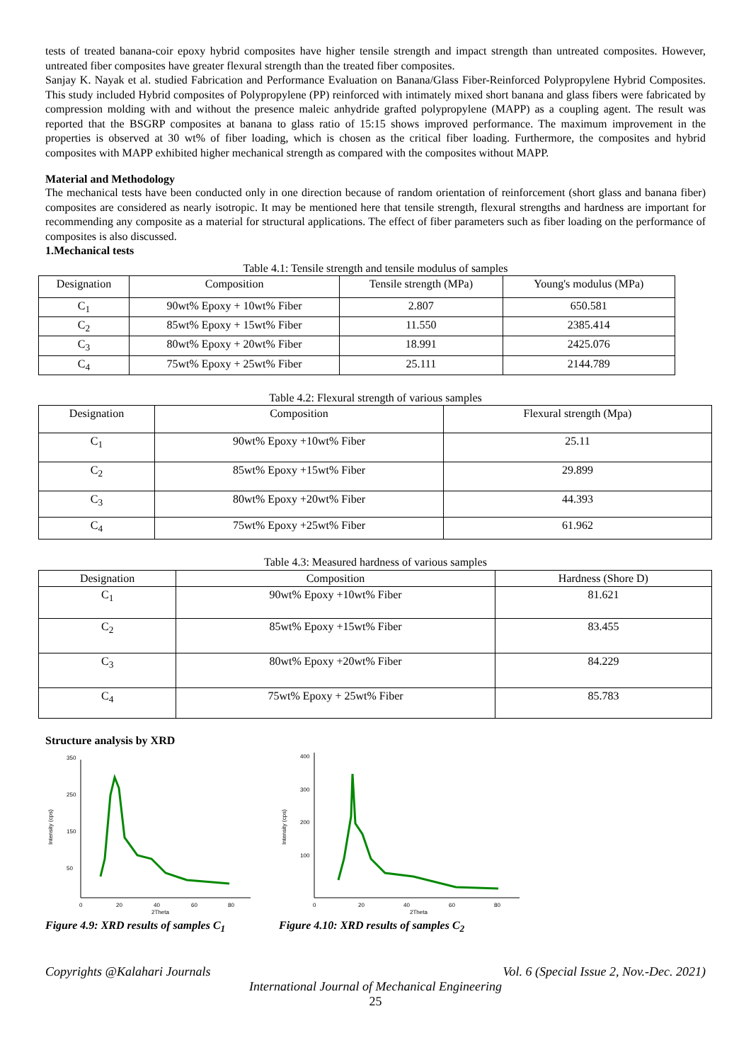tests of treated banana-coir epoxy hybrid composites have higher tensile strength and impact strength than untreated composites. However, untreated fiber composites have greater flexural strength than the treated fiber composites.
Sanjay K. Nayak et al. studied Fabrication and Performance Evaluation on Banana/Glass Fiber-Reinforced Polypropylene Hybrid Composites. This study included Hybrid composites of Polypropylene (PP) reinforced with intimately mixed short banana and glass fibers were fabricated by compression molding with and without the presence maleic anhydride grafted polypropylene (MAPP) as a coupling agent. The result was reported that the BSGRP composites at banana to glass ratio of 15:15 shows improved performance. The maximum improvement in the properties is observed at 30 wt% of fiber loading, which is chosen as the critical fiber loading. Furthermore, the composites and hybrid composites with MAPP exhibited higher mechanical strength as compared with the composites without MAPP.
Material and Methodology
The mechanical tests have been conducted only in one direction because of random orientation of reinforcement (short glass and banana fiber) composites are considered as nearly isotropic. It may be mentioned here that tensile strength, flexural strengths and hardness are important for recommending any composite as a material for structural applications. The effect of fiber parameters such as fiber loading on the performance of composites is also discussed.
1.Mechanical tests
Table 4.1: Tensile strength and tensile modulus of samples
| Designation | Composition | Tensile strength (MPa) | Young's modulus (MPa) |
| --- | --- | --- | --- |
| C<sub>1</sub> | 90wt% Epoxy + 10wt% Fiber | 2.807 | 650.581 |
| C<sub>2</sub> | 85wt% Epoxy + 15wt% Fiber | 11.550 | 2385.414 |
| C<sub>3</sub> | 80wt% Epoxy + 20wt% Fiber | 18.991 | 2425.076 |
| C<sub>4</sub> | 75wt% Epoxy + 25wt% Fiber | 25.111 | 2144.789 |
Table 4.2: Flexural strength of various samples
| Designation | Composition | Flexural strength (Mpa) |
| --- | --- | --- |
| C<sub>1</sub> | 90wt% Epoxy +10wt% Fiber | 25.11 |
| C<sub>2</sub> | 85wt% Epoxy +15wt% Fiber | 29.899 |
| C<sub>3</sub> | 80wt% Epoxy +20wt% Fiber | 44.393 |
| C<sub>4</sub> | 75wt% Epoxy +25wt% Fiber | 61.962 |
Table 4.3: Measured hardness of various samples
| Designation | Composition | Hardness (Shore D) |
| --- | --- | --- |
| C<sub>1</sub> | 90wt% Epoxy +10wt% Fiber | 81.621 |
| C<sub>2</sub> | 85wt% Epoxy +15wt% Fiber | 83.455 |
| C<sub>3</sub> | 80wt% Epoxy +20wt% Fiber | 84.229 |
| C<sub>4</sub> | 75wt% Epoxy + 25wt% Fiber | 85.783 |
Structure analysis by XRD
Intensity (cps)
350
250
150
50
0
20
40
60
80
2Theta
Figure 4.9: XRD results of samples C<sub>1</sub>
Intensity (cps)
400
300
200
100
0
20
40
60
80
2Theta
Figure 4.10: XRD results of samples C<sub>2</sub>
Copyrights @Kalahari Journals Vol. 6 (Special Issue 2, Nov.-Dec. 2021)
International Journal of Mechanical Engineering
25